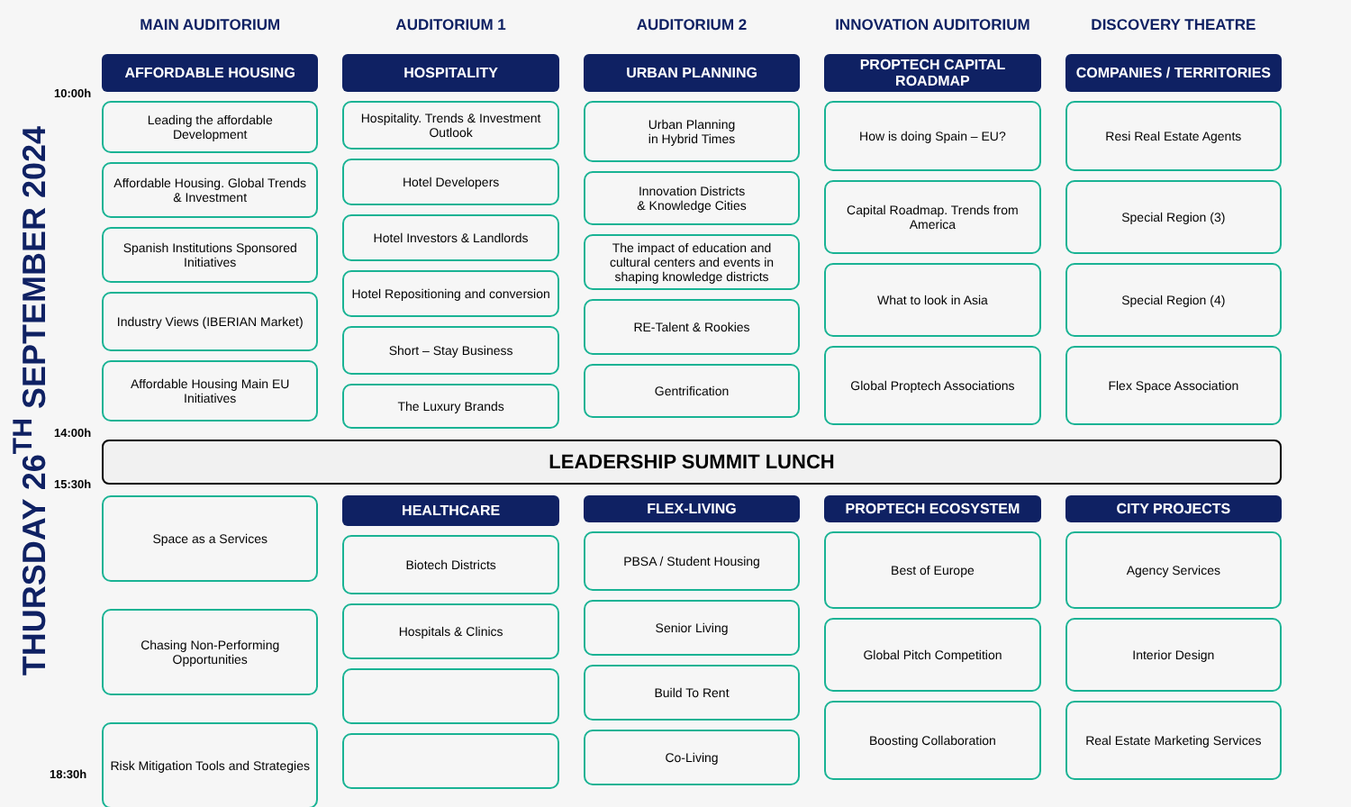THURSDAY 26<sup>TH</sup> SEPTEMBER 2024
10:00h
14:00h
15:30h
18:30h
MAIN AUDITORIUM
AFFORDABLE HOUSING
Leading the affordable Development
Affordable Housing. Global Trends & Investment
Spanish Institutions Sponsored Initiatives
Industry Views (IBERIAN Market)
Affordable Housing Main EU Initiatives
AUDITORIUM 1
HOSPITALITY
Hospitality. Trends & Investment Outlook
Hotel Developers
Hotel Investors & Landlords
Hotel Repositioning and conversion
Short – Stay Business
The Luxury Brands
AUDITORIUM 2
URBAN PLANNING
Urban Planning
in Hybrid Times
Innovation Districts
& Knowledge Cities
The impact of education and cultural centers and events in shaping knowledge districts
RE-Talent & Rookies
Gentrification
INNOVATION AUDITORIUM
PROPTECH CAPITAL ROADMAP
How is doing Spain – EU?
Capital Roadmap. Trends from America
What to look in Asia
Global Proptech Associations
DISCOVERY THEATRE
COMPANIES / TERRITORIES
Resi Real Estate Agents
Special Region (3)
Special Region (4)
Flex Space Association
LEADERSHIP SUMMIT LUNCH
Space as a Services
Chasing Non-Performing Opportunities
Risk Mitigation Tools and Strategies
HEALTHCARE
Biotech Districts
Hospitals & Clinics
FLEX-LIVING
PBSA / Student Housing
Senior Living
Build To Rent
Co-Living
PROPTECH ECOSYSTEM
Best of Europe
Global Pitch Competition
Boosting Collaboration
CITY PROJECTS
Agency Services
Interior Design
Real Estate Marketing Services